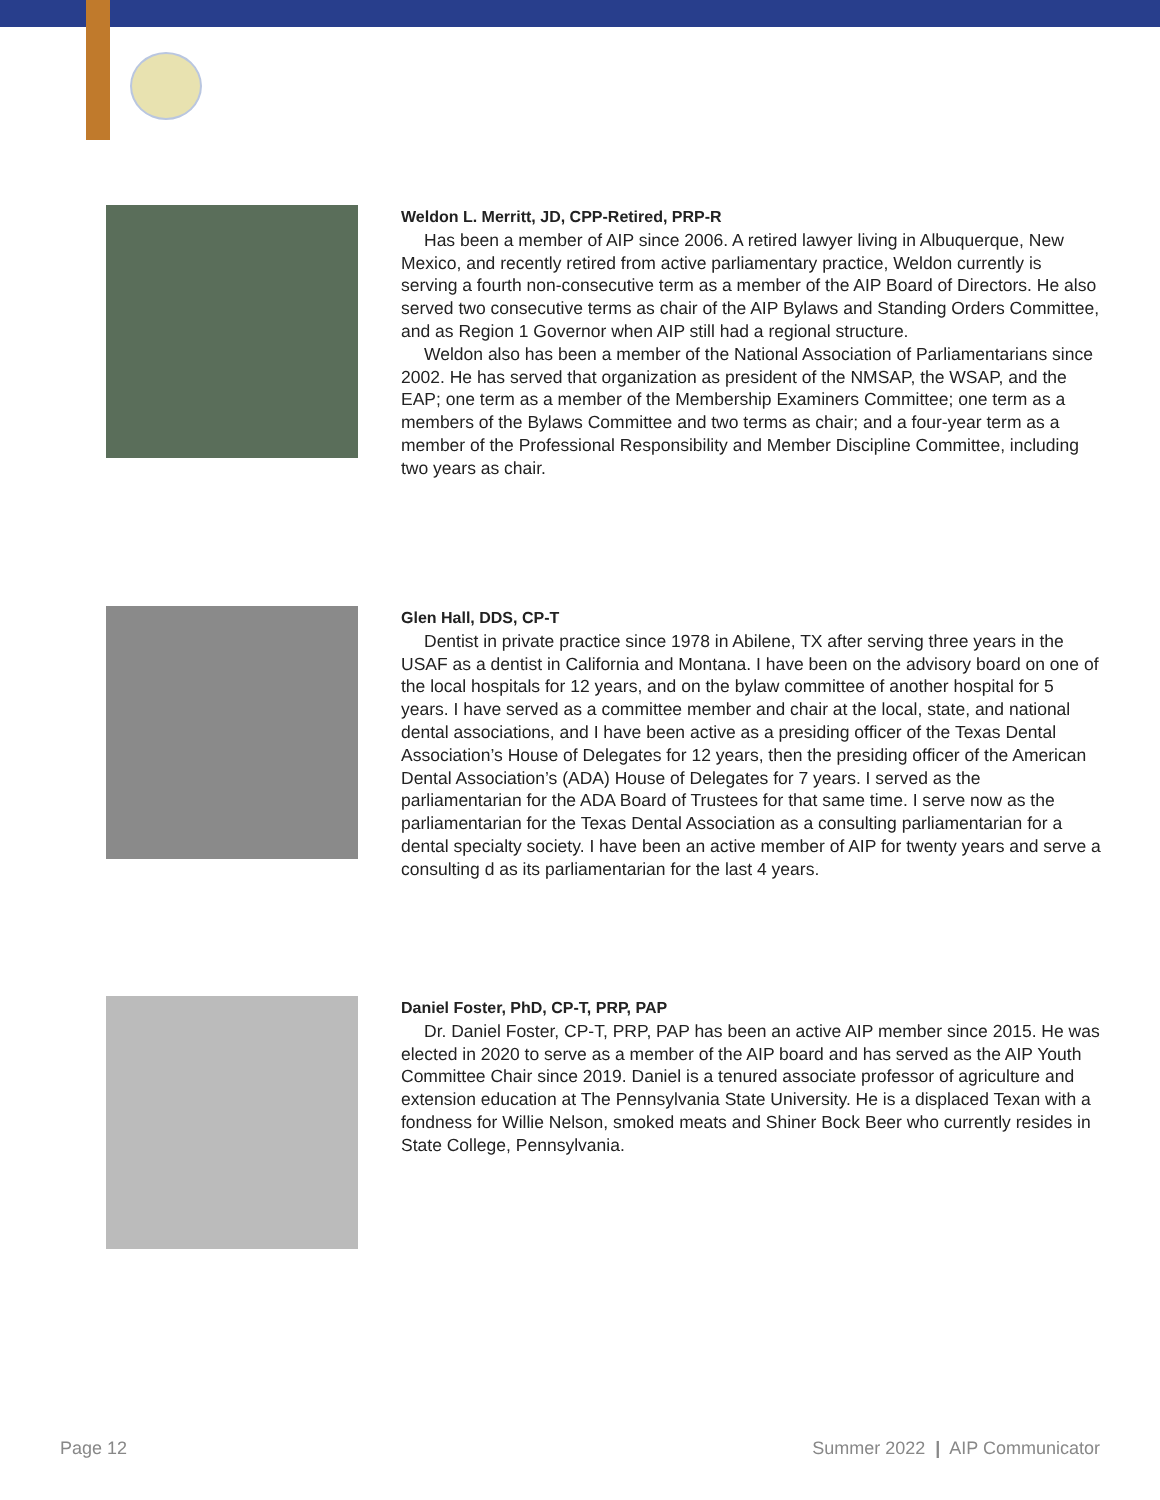Weldon L. Merritt, JD, CPP-Retired, PRP-R
Has been a member of AIP since 2006. A retired lawyer living in Albuquerque, New Mexico, and recently retired from active parliamentary practice, Weldon currently is serving a fourth non-consecutive term as a member of the AIP Board of Directors. He also served two consecutive terms as chair of the AIP Bylaws and Standing Orders Committee, and as Region 1 Governor when AIP still had a regional structure.
Weldon also has been a member of the National Association of Parliamentarians since 2002. He has served that organization as president of the NMSAP, the WSAP, and the EAP; one term as a member of the Membership Examiners Committee; one term as a members of the Bylaws Committee and two terms as chair; and a four-year term as a member of the Professional Responsibility and Member Discipline Committee, including two years as chair.
Glen Hall, DDS, CP-T
Dentist in private practice since 1978 in Abilene, TX after serving three years in the USAF as a dentist in California and Montana. I have been on the advisory board on one of the local hospitals for 12 years, and on the bylaw committee of another hospital for 5 years. I have served as a committee member and chair at the local, state, and national dental associations, and I have been active as a presiding officer of the Texas Dental Association’s House of Delegates for 12 years, then the presiding officer of the American Dental Association’s (ADA) House of Delegates for 7 years. I served as the parliamentarian for the ADA Board of Trustees for that same time. I serve now as the parliamentarian for the Texas Dental Association as a consulting parliamentarian for a dental specialty society. I have been an active member of AIP for twenty years and serve a consulting d as its parliamentarian for the last 4 years.
Daniel Foster, PhD, CP-T, PRP, PAP
Dr. Daniel Foster, CP-T, PRP, PAP has been an active AIP member since 2015. He was elected in 2020 to serve as a member of the AIP board and has served as the AIP Youth Committee Chair since 2019. Daniel is a tenured associate professor of agriculture and extension education at The Pennsylvania State University. He is a displaced Texan with a fondness for Willie Nelson, smoked meats and Shiner Bock Beer who currently resides in State College, Pennsylvania.
Page 12 Summer 2022 | AIP Communicator